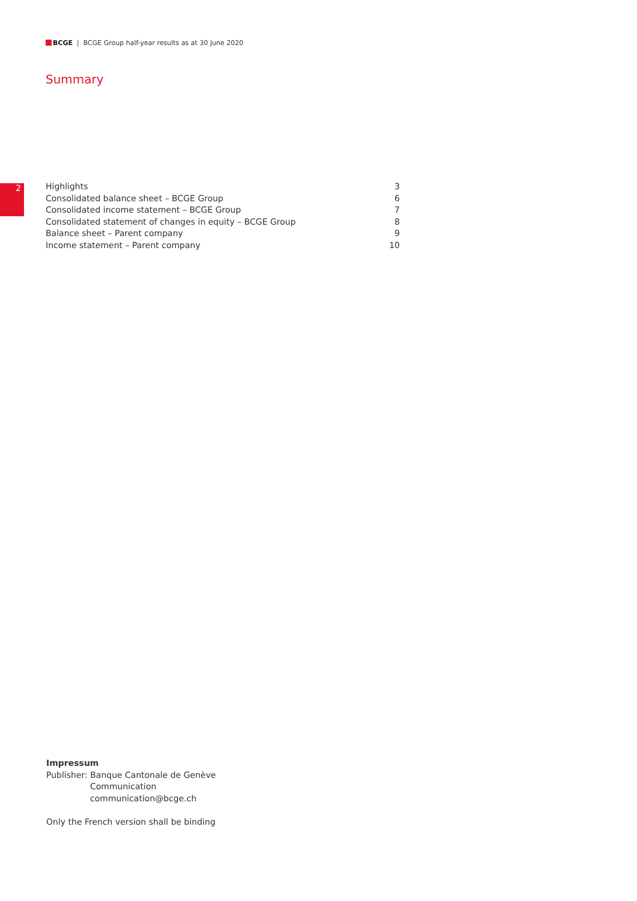BCGE | BCGE Group half-year results as at 30 June 2020
Summary
2
Highlights 3
Consolidated balance sheet – BCGE Group 6
Consolidated income statement – BCGE Group 7
Consolidated statement of changes in equity – BCGE Group 8
Balance sheet – Parent company 9
Income statement – Parent company 10
Impressum
Publisher: Banque Cantonale de Genève
Communication
communication@bcge.ch
Only the French version shall be binding